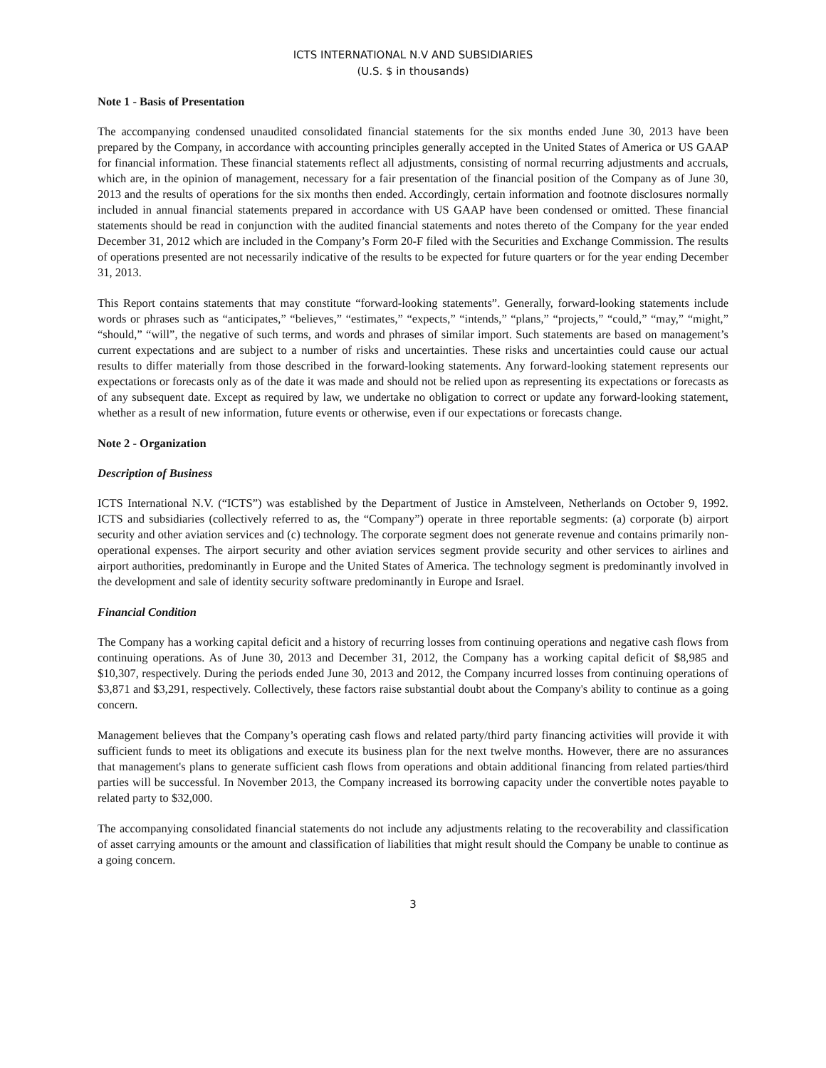ICTS INTERNATIONAL N.V AND SUBSIDIARIES
(U.S. $ in thousands)
Note 1 - Basis of Presentation
The accompanying condensed unaudited consolidated financial statements for the six months ended June 30, 2013 have been prepared by the Company, in accordance with accounting principles generally accepted in the United States of America or US GAAP for financial information. These financial statements reflect all adjustments, consisting of normal recurring adjustments and accruals, which are, in the opinion of management, necessary for a fair presentation of the financial position of the Company as of June 30, 2013 and the results of operations for the six months then ended. Accordingly, certain information and footnote disclosures normally included in annual financial statements prepared in accordance with US GAAP have been condensed or omitted. These financial statements should be read in conjunction with the audited financial statements and notes thereto of the Company for the year ended December 31, 2012 which are included in the Company’s Form 20-F filed with the Securities and Exchange Commission. The results of operations presented are not necessarily indicative of the results to be expected for future quarters or for the year ending December 31, 2013.
This Report contains statements that may constitute “forward-looking statements”. Generally, forward-looking statements include words or phrases such as “anticipates,” “believes,” “estimates,” “expects,” “intends,” “plans,” “projects,” “could,” “may,” “might,” “should,” “will”, the negative of such terms, and words and phrases of similar import. Such statements are based on management’s current expectations and are subject to a number of risks and uncertainties. These risks and uncertainties could cause our actual results to differ materially from those described in the forward-looking statements. Any forward-looking statement represents our expectations or forecasts only as of the date it was made and should not be relied upon as representing its expectations or forecasts as of any subsequent date. Except as required by law, we undertake no obligation to correct or update any forward-looking statement, whether as a result of new information, future events or otherwise, even if our expectations or forecasts change.
Note 2 - Organization
Description of Business
ICTS International N.V. (“ICTS”) was established by the Department of Justice in Amstelveen, Netherlands on October 9, 1992. ICTS and subsidiaries (collectively referred to as, the “Company”) operate in three reportable segments: (a) corporate (b) airport security and other aviation services and (c) technology. The corporate segment does not generate revenue and contains primarily non-operational expenses. The airport security and other aviation services segment provide security and other services to airlines and airport authorities, predominantly in Europe and the United States of America. The technology segment is predominantly involved in the development and sale of identity security software predominantly in Europe and Israel.
Financial Condition
The Company has a working capital deficit and a history of recurring losses from continuing operations and negative cash flows from continuing operations. As of June 30, 2013 and December 31, 2012, the Company has a working capital deficit of $8,985 and $10,307, respectively. During the periods ended June 30, 2013 and 2012, the Company incurred losses from continuing operations of $3,871 and $3,291, respectively. Collectively, these factors raise substantial doubt about the Company's ability to continue as a going concern.
Management believes that the Company’s operating cash flows and related party/third party financing activities will provide it with sufficient funds to meet its obligations and execute its business plan for the next twelve months. However, there are no assurances that management's plans to generate sufficient cash flows from operations and obtain additional financing from related parties/third parties will be successful. In November 2013, the Company increased its borrowing capacity under the convertible notes payable to related party to $32,000.
The accompanying consolidated financial statements do not include any adjustments relating to the recoverability and classification of asset carrying amounts or the amount and classification of liabilities that might result should the Company be unable to continue as a going concern.
3